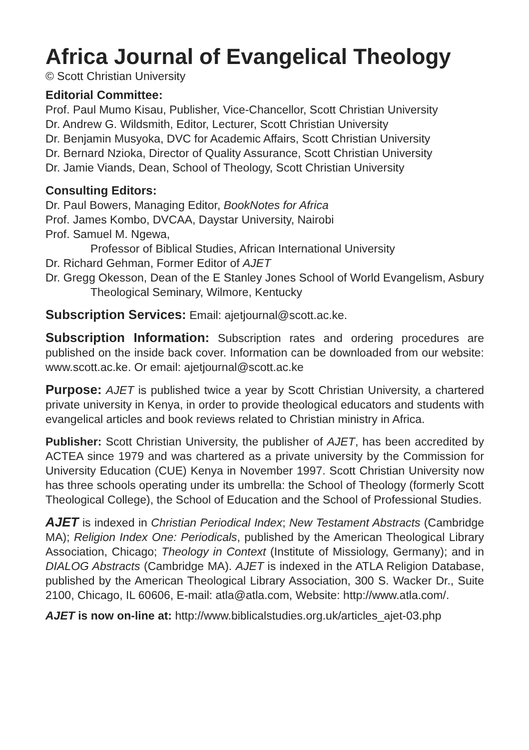Africa Journal of Evangelical Theology
© Scott Christian University
Editorial Committee:
Prof. Paul Mumo Kisau, Publisher, Vice-Chancellor, Scott Christian University
Dr. Andrew G. Wildsmith, Editor, Lecturer, Scott Christian University
Dr. Benjamin Musyoka, DVC for Academic Affairs, Scott Christian University
Dr. Bernard Nzioka, Director of Quality Assurance, Scott Christian University
Dr. Jamie Viands, Dean, School of Theology, Scott Christian University
Consulting Editors:
Dr. Paul Bowers, Managing Editor, BookNotes for Africa
Prof. James Kombo, DVCAA, Daystar University, Nairobi
Prof. Samuel M. Ngewa,
Professor of Biblical Studies, African International University
Dr. Richard Gehman, Former Editor of AJET
Dr. Gregg Okesson, Dean of the E Stanley Jones School of World Evangelism, Asbury Theological Seminary, Wilmore, Kentucky
Subscription Services: Email: ajetjournal@scott.ac.ke.
Subscription Information: Subscription rates and ordering procedures are published on the inside back cover. Information can be downloaded from our website: www.scott.ac.ke. Or email: ajetjournal@scott.ac.ke
Purpose: AJET is published twice a year by Scott Christian University, a chartered private university in Kenya, in order to provide theological educators and students with evangelical articles and book reviews related to Christian ministry in Africa.
Publisher: Scott Christian University, the publisher of AJET, has been accredited by ACTEA since 1979 and was chartered as a private university by the Commission for University Education (CUE) Kenya in November 1997. Scott Christian University now has three schools operating under its umbrella: the School of Theology (formerly Scott Theological College), the School of Education and the School of Professional Studies.
AJET is indexed in Christian Periodical Index; New Testament Abstracts (Cambridge MA); Religion Index One: Periodicals, published by the American Theological Library Association, Chicago; Theology in Context (Institute of Missiology, Germany); and in DIALOG Abstracts (Cambridge MA). AJET is indexed in the ATLA Religion Database, published by the American Theological Library Association, 300 S. Wacker Dr., Suite 2100, Chicago, IL 60606, E-mail: atla@atla.com, Website: http://www.atla.com/.
AJET is now on-line at: http://www.biblicalstudies.org.uk/articles_ajet-03.php